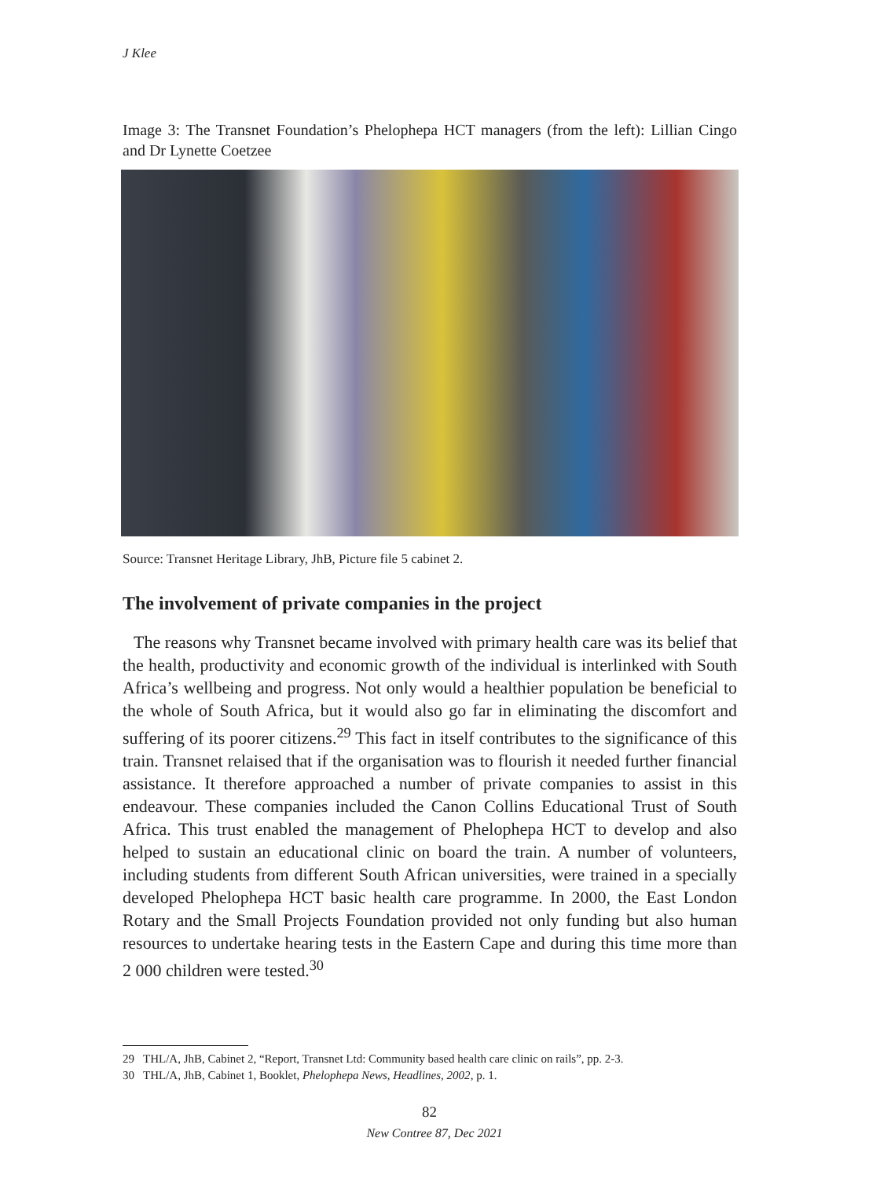J Klee
Image 3: The Transnet Foundation’s Phelophepa HCT managers (from the left): Lillian Cingo and Dr Lynette Coetzee
Source: Transnet Heritage Library, JhB, Picture file 5 cabinet 2.
The involvement of private companies in the project
The reasons why Transnet became involved with primary health care was its belief that the health, productivity and economic growth of the individual is interlinked with South Africa’s wellbeing and progress. Not only would a healthier population be beneficial to the whole of South Africa, but it would also go far in eliminating the discomfort and suffering of its poorer citizens.<sup>29</sup> This fact in itself contributes to the significance of this train. Transnet relaised that if the organisation was to flourish it needed further financial assistance. It therefore approached a number of private companies to assist in this endeavour. These companies included the Canon Collins Educational Trust of South Africa. This trust enabled the management of Phelophepa HCT to develop and also helped to sustain an educational clinic on board the train. A number of volunteers, including students from different South African universities, were trained in a specially developed Phelophepa HCT basic health care programme. In 2000, the East London Rotary and the Small Projects Foundation provided not only funding but also human resources to undertake hearing tests in the Eastern Cape and during this time more than 2 000 children were tested.<sup>30</sup>
29 THL/A, JhB, Cabinet 2, “Report, Transnet Ltd: Community based health care clinic on rails”, pp. 2-3.
30 THL/A, JhB, Cabinet 1, Booklet, Phelophepa News, Headlines, 2002, p. 1.
82
New Contree 87, Dec 2021